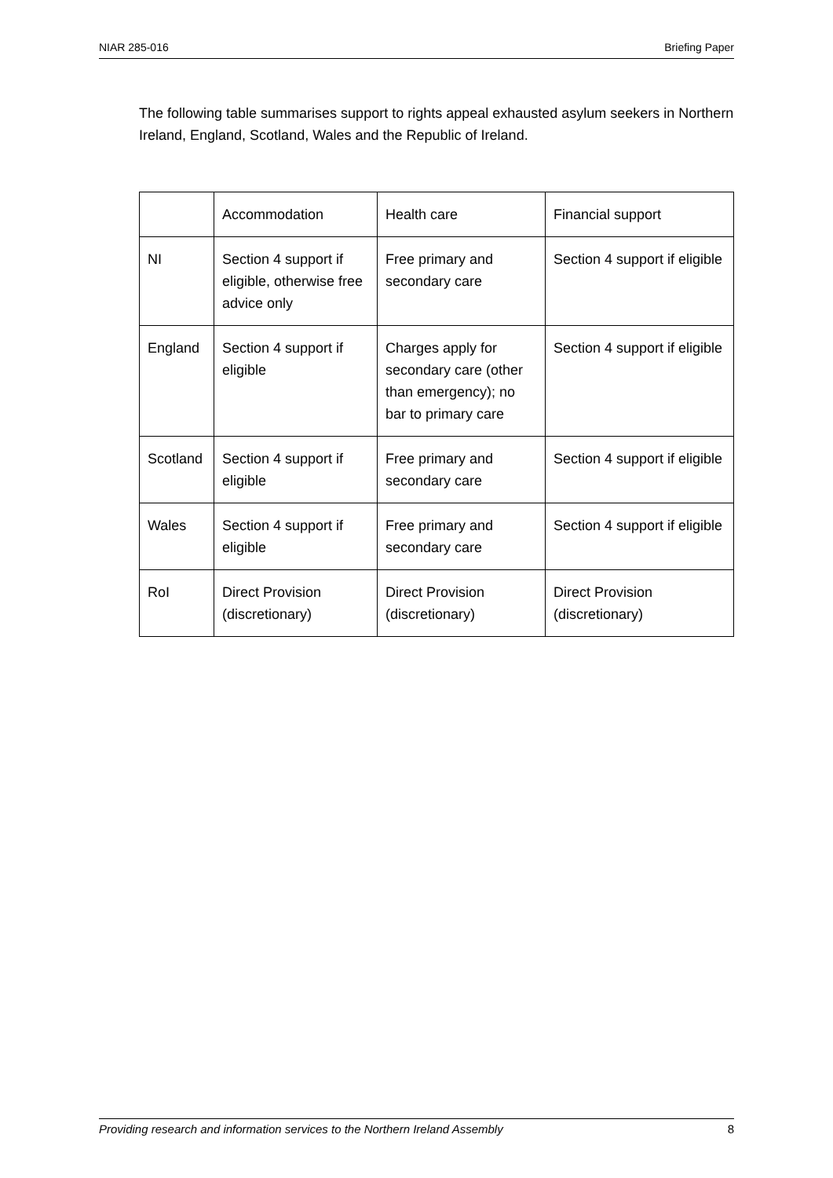NIAR 285-016 Briefing Paper
The following table summarises support to rights appeal exhausted asylum seekers in Northern Ireland, England, Scotland, Wales and the Republic of Ireland.
| | Accommodation | Health care | Financial support |
| NI | Section 4 support if eligible, otherwise free advice only | Free primary and secondary care | Section 4 support if eligible |
| England | Section 4 support if eligible | Charges apply for secondary care (other than emergency); no bar to primary care | Section 4 support if eligible |
| Scotland | Section 4 support if eligible | Free primary and secondary care | Section 4 support if eligible |
| Wales | Section 4 support if eligible | Free primary and secondary care | Section 4 support if eligible |
| RoI | Direct Provision (discretionary) | Direct Provision (discretionary) | Direct Provision (discretionary) |
Providing research and information services to the Northern Ireland Assembly 8